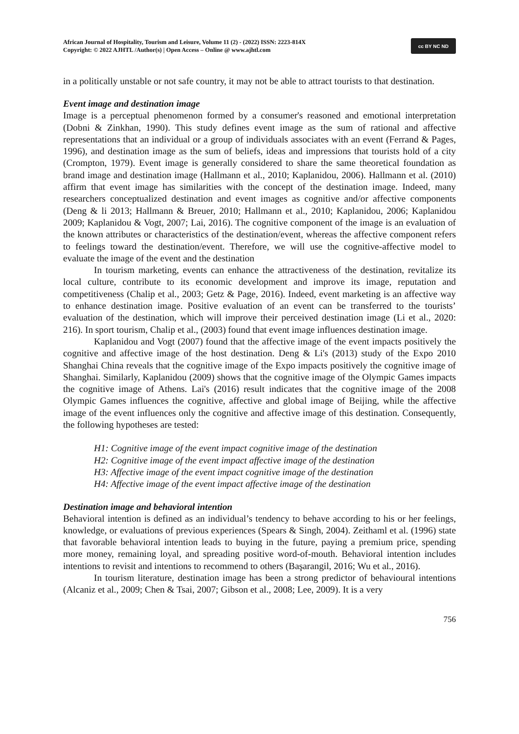African Journal of Hospitality, Tourism and Leisure, Volume 11 (2) - (2022) ISSN: 2223-814X
Copyright: © 2022 AJHTL /Author(s) | Open Access – Online @ www.ajhtl.com
cc BY NC ND
in a politically unstable or not safe country, it may not be able to attract tourists to that destination.
Event image and destination image
Image is a perceptual phenomenon formed by a consumer's reasoned and emotional interpretation (Dobni & Zinkhan, 1990). This study defines event image as the sum of rational and affective representations that an individual or a group of individuals associates with an event (Ferrand & Pages, 1996), and destination image as the sum of beliefs, ideas and impressions that tourists hold of a city (Crompton, 1979). Event image is generally considered to share the same theoretical foundation as brand image and destination image (Hallmann et al., 2010; Kaplanidou, 2006). Hallmann et al. (2010) affirm that event image has similarities with the concept of the destination image. Indeed, many researchers conceptualized destination and event images as cognitive and/or affective components (Deng & li 2013; Hallmann & Breuer, 2010; Hallmann et al., 2010; Kaplanidou, 2006; Kaplanidou 2009; Kaplanidou & Vogt, 2007; Lai, 2016). The cognitive component of the image is an evaluation of the known attributes or characteristics of the destination/event, whereas the affective component refers to feelings toward the destination/event. Therefore, we will use the cognitive-affective model to evaluate the image of the event and the destination
In tourism marketing, events can enhance the attractiveness of the destination, revitalize its local culture, contribute to its economic development and improve its image, reputation and competitiveness (Chalip et al., 2003; Getz & Page, 2016). Indeed, event marketing is an affective way to enhance destination image. Positive evaluation of an event can be transferred to the tourists’ evaluation of the destination, which will improve their perceived destination image (Li et al., 2020: 216). In sport tourism, Chalip et al., (2003) found that event image influences destination image.
Kaplanidou and Vogt (2007) found that the affective image of the event impacts positively the cognitive and affective image of the host destination. Deng & Li's (2013) study of the Expo 2010 Shanghai China reveals that the cognitive image of the Expo impacts positively the cognitive image of Shanghai. Similarly, Kaplanidou (2009) shows that the cognitive image of the Olympic Games impacts the cognitive image of Athens. Lai's (2016) result indicates that the cognitive image of the 2008 Olympic Games influences the cognitive, affective and global image of Beijing, while the affective image of the event influences only the cognitive and affective image of this destination. Consequently, the following hypotheses are tested:
H1: Cognitive image of the event impact cognitive image of the destination
H2: Cognitive image of the event impact affective image of the destination
H3: Affective image of the event impact cognitive image of the destination
H4: Affective image of the event impact affective image of the destination
Destination image and behavioral intention
Behavioral intention is defined as an individual’s tendency to behave according to his or her feelings, knowledge, or evaluations of previous experiences (Spears & Singh, 2004). Zeithaml et al. (1996) state that favorable behavioral intention leads to buying in the future, paying a premium price, spending more money, remaining loyal, and spreading positive word-of-mouth. Behavioral intention includes intentions to revisit and intentions to recommend to others (Başarangil, 2016; Wu et al., 2016).
In tourism literature, destination image has been a strong predictor of behavioural intentions (Alcaniz et al., 2009; Chen & Tsai, 2007; Gibson et al., 2008; Lee, 2009). It is a very
756